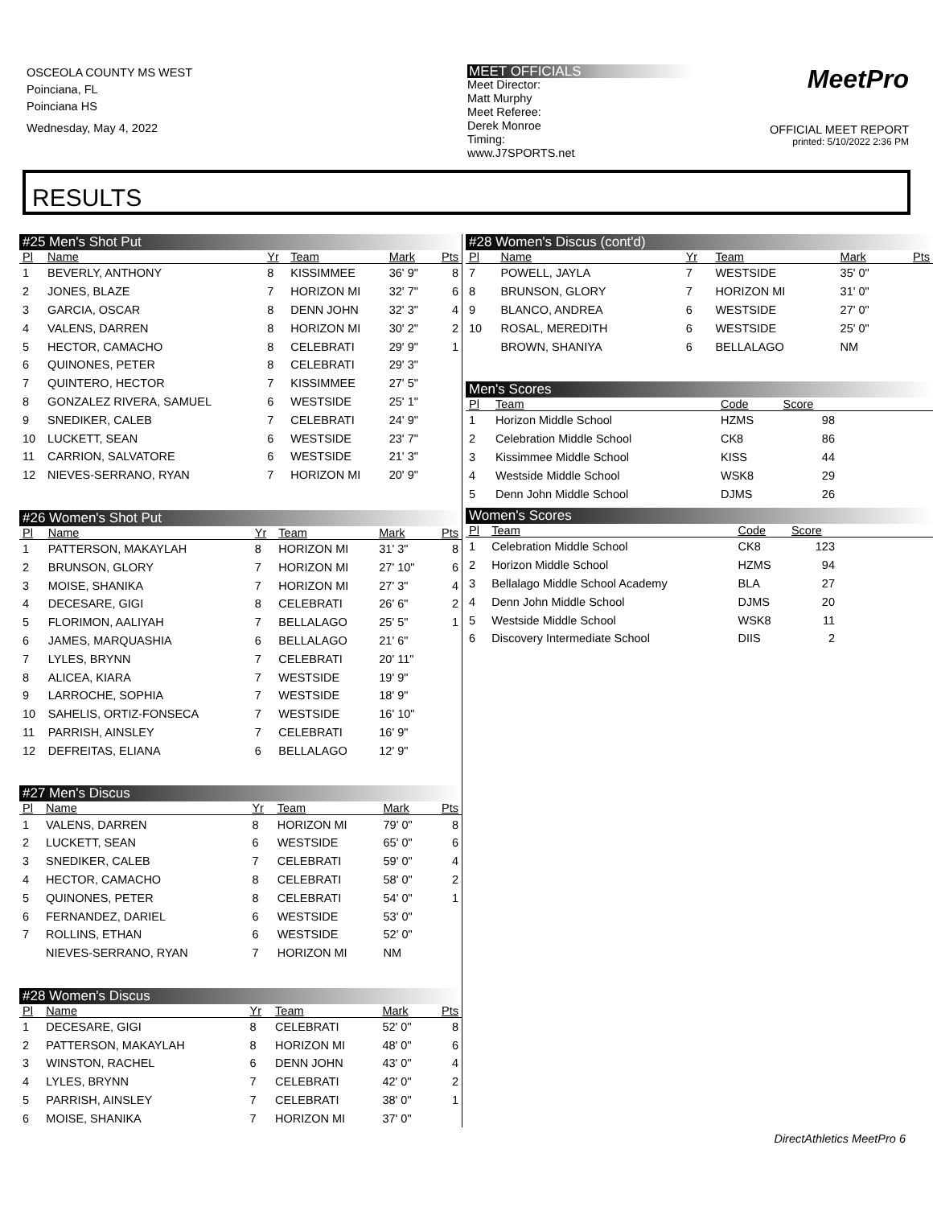OSCEOLA COUNTY MS WEST
Poinciana, FL
Poinciana HS
Wednesday, May 4, 2022
MEET OFFICIALS
Meet Director:
Matt Murphy
Meet Referee:
Derek Monroe
Timing:
www.J7SPORTS.net
MeetPro
OFFICIAL MEET REPORT
printed: 5/10/2022 2:36 PM
RESULTS
#25 Men's Shot Put
| Pl | Name | Yr | Team | Mark | Pts |
| --- | --- | --- | --- | --- | --- |
| 1 | BEVERLY, ANTHONY | 8 | KISSIMMEE | 36' 9" | 8 |
| 2 | JONES, BLAZE | 7 | HORIZON MI | 32' 7" | 6 |
| 3 | GARCIA, OSCAR | 8 | DENN JOHN | 32' 3" | 4 |
| 4 | VALENS, DARREN | 8 | HORIZON MI | 30' 2" | 2 |
| 5 | HECTOR, CAMACHO | 8 | CELEBRATI | 29' 9" | 1 |
| 6 | QUINONES, PETER | 8 | CELEBRATI | 29' 3" | |
| 7 | QUINTERO, HECTOR | 7 | KISSIMMEE | 27' 5" | |
| 8 | GONZALEZ RIVERA, SAMUEL | 6 | WESTSIDE | 25' 1" | |
| 9 | SNEDIKER, CALEB | 7 | CELEBRATI | 24' 9" | |
| 10 | LUCKETT, SEAN | 6 | WESTSIDE | 23' 7" | |
| 11 | CARRION, SALVATORE | 6 | WESTSIDE | 21' 3" | |
| 12 | NIEVES-SERRANO, RYAN | 7 | HORIZON MI | 20' 9" | |
#26 Women's Shot Put
| Pl | Name | Yr | Team | Mark | Pts |
| --- | --- | --- | --- | --- | --- |
| 1 | PATTERSON, MAKAYLAH | 8 | HORIZON MI | 31' 3" | 8 |
| 2 | BRUNSON, GLORY | 7 | HORIZON MI | 27' 10" | 6 |
| 3 | MOISE, SHANIKA | 7 | HORIZON MI | 27' 3" | 4 |
| 4 | DECESARE, GIGI | 8 | CELEBRATI | 26' 6" | 2 |
| 5 | FLORIMON, AALIYAH | 7 | BELLALAGO | 25' 5" | 1 |
| 6 | JAMES, MARQUASHIA | 6 | BELLALAGO | 21' 6" | |
| 7 | LYLES, BRYNN | 7 | CELEBRATI | 20' 11" | |
| 8 | ALICEA, KIARA | 7 | WESTSIDE | 19' 9" | |
| 9 | LARROCHE, SOPHIA | 7 | WESTSIDE | 18' 9" | |
| 10 | SAHELIS, ORTIZ-FONSECA | 7 | WESTSIDE | 16' 10" | |
| 11 | PARRISH, AINSLEY | 7 | CELEBRATI | 16' 9" | |
| 12 | DEFREITAS, ELIANA | 6 | BELLALAGO | 12' 9" | |
#27 Men's Discus
| Pl | Name | Yr | Team | Mark | Pts |
| --- | --- | --- | --- | --- | --- |
| 1 | VALENS, DARREN | 8 | HORIZON MI | 79' 0" | 8 |
| 2 | LUCKETT, SEAN | 6 | WESTSIDE | 65' 0" | 6 |
| 3 | SNEDIKER, CALEB | 7 | CELEBRATI | 59' 0" | 4 |
| 4 | HECTOR, CAMACHO | 8 | CELEBRATI | 58' 0" | 2 |
| 5 | QUINONES, PETER | 8 | CELEBRATI | 54' 0" | 1 |
| 6 | FERNANDEZ, DARIEL | 6 | WESTSIDE | 53' 0" | |
| 7 | ROLLINS, ETHAN | 6 | WESTSIDE | 52' 0" | |
| | NIEVES-SERRANO, RYAN | 7 | HORIZON MI | NM | |
#28 Women's Discus
| Pl | Name | Yr | Team | Mark | Pts |
| --- | --- | --- | --- | --- | --- |
| 1 | DECESARE, GIGI | 8 | CELEBRATI | 52' 0" | 8 |
| 2 | PATTERSON, MAKAYLAH | 8 | HORIZON MI | 48' 0" | 6 |
| 3 | WINSTON, RACHEL | 6 | DENN JOHN | 43' 0" | 4 |
| 4 | LYLES, BRYNN | 7 | CELEBRATI | 42' 0" | 2 |
| 5 | PARRISH, AINSLEY | 7 | CELEBRATI | 38' 0" | 1 |
| 6 | MOISE, SHANIKA | 7 | HORIZON MI | 37' 0" | |
#28 Women's Discus (cont'd)
| Pl | Name | Yr | Team | Mark | Pts |
| --- | --- | --- | --- | --- | --- |
| 7 | POWELL, JAYLA | 7 | WESTSIDE | 35' 0" | |
| 8 | BRUNSON, GLORY | 7 | HORIZON MI | 31' 0" | |
| 9 | BLANCO, ANDREA | 6 | WESTSIDE | 27' 0" | |
| 10 | ROSAL, MEREDITH | 6 | WESTSIDE | 25' 0" | |
| | BROWN, SHANIYA | 6 | BELLALAGO | NM | |
Men's Scores
| Pl | Team | Code | Score | |
| --- | --- | --- | --- | --- |
| 1 | Horizon Middle School | HZMS | 98 | |
| 2 | Celebration Middle School | CK8 | 86 | |
| 3 | Kissimmee Middle School | KISS | 44 | |
| 4 | Westside Middle School | WSK8 | 29 | |
| 5 | Denn John Middle School | DJMS | 26 | |
Women's Scores
| Pl | Team | Code | Score | |
| --- | --- | --- | --- | --- |
| 1 | Celebration Middle School | CK8 | 123 | |
| 2 | Horizon Middle School | HZMS | 94 | |
| 3 | Bellalago Middle School Academy | BLA | 27 | |
| 4 | Denn John Middle School | DJMS | 20 | |
| 5 | Westside Middle School | WSK8 | 11 | |
| 6 | Discovery Intermediate School | DIIS | 2 | |
DirectAthletics MeetPro 6